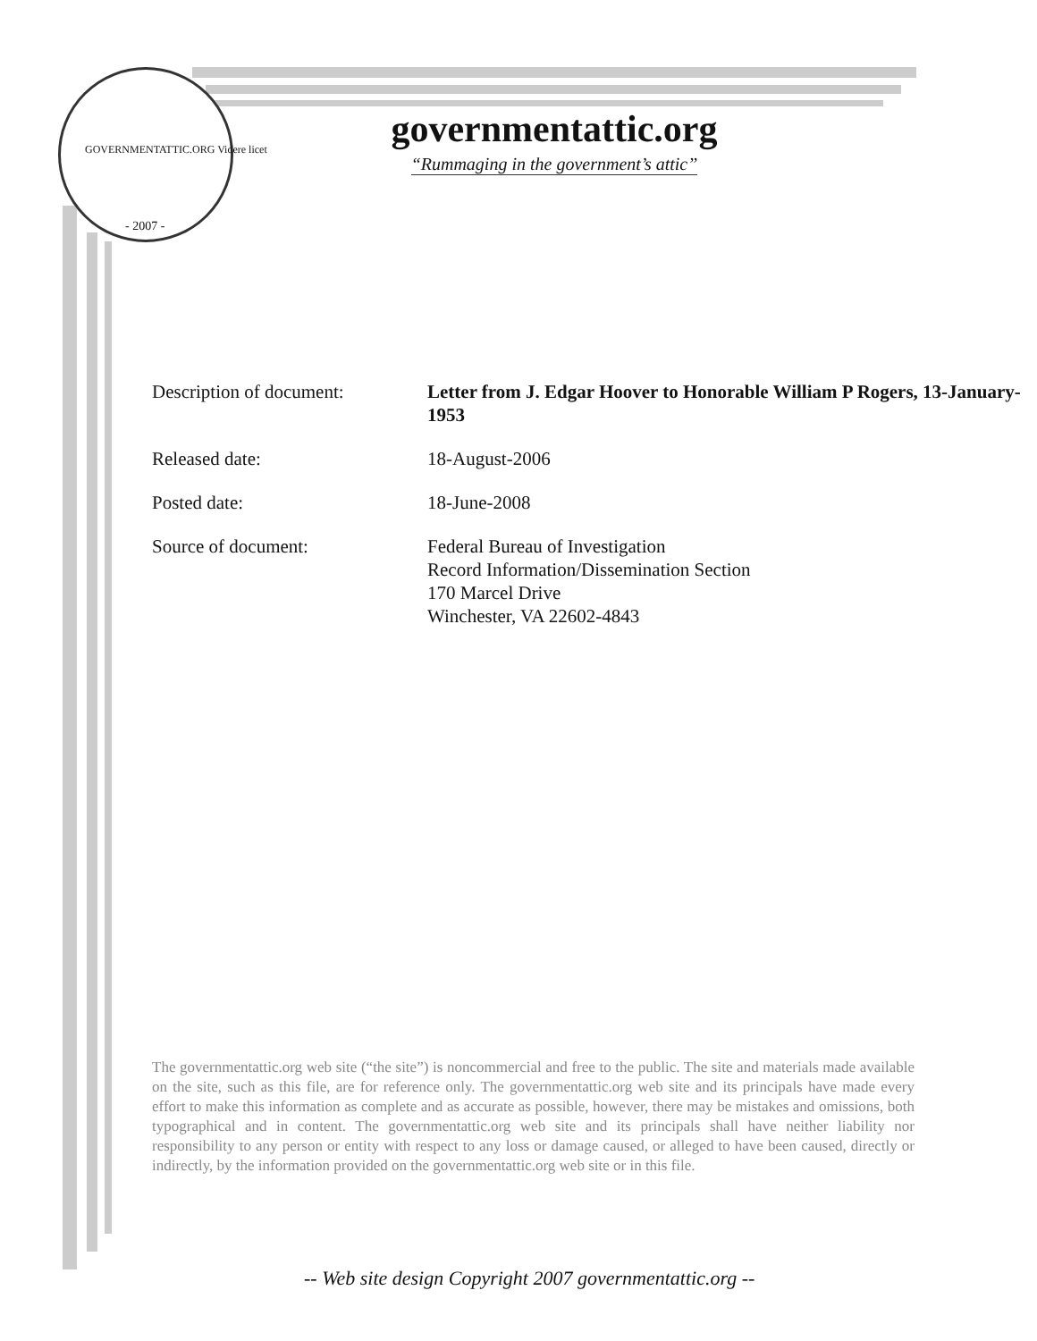GOVERNMENTATTIC.ORG Videre licet
- 2007 -
governmentattic.org
“Rummaging in the government’s attic”
| Description of document: | Letter from J. Edgar Hoover to Honorable William P Rogers, 13-January-1953 |
| Released date: | 18-August-2006 |
| Posted date: | 18-June-2008 |
| Source of document: | Federal Bureau of Investigation Record Information/Dissemination Section 170 Marcel Drive Winchester, VA 22602-4843 |
The governmentattic.org web site (“the site”) is noncommercial and free to the public. The site and materials made available on the site, such as this file, are for reference only. The governmentattic.org web site and its principals have made every effort to make this information as complete and as accurate as possible, however, there may be mistakes and omissions, both typographical and in content. The governmentattic.org web site and its principals shall have neither liability nor responsibility to any person or entity with respect to any loss or damage caused, or alleged to have been caused, directly or indirectly, by the information provided on the governmentattic.org web site or in this file.
-- Web site design Copyright 2007 governmentattic.org --